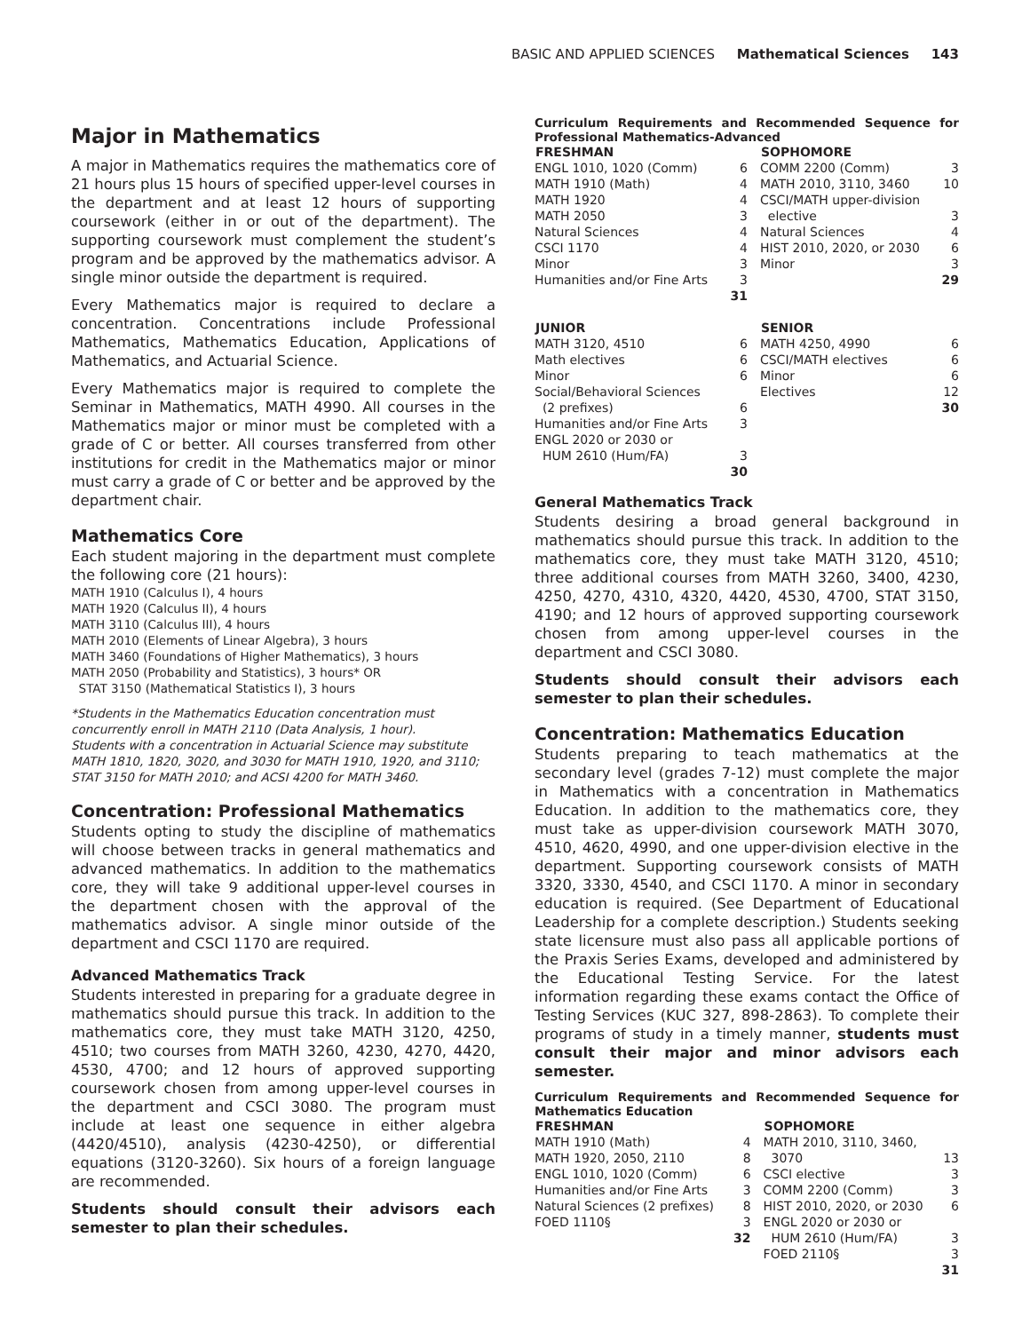BASIC AND APPLIED SCIENCES Mathematical Sciences 143
Major in Mathematics
A major in Mathematics requires the mathematics core of 21 hours plus 15 hours of specified upper-level courses in the department and at least 12 hours of supporting coursework (either in or out of the department). The supporting coursework must complement the student’s program and be approved by the mathematics advisor. A single minor outside the department is required.
Every Mathematics major is required to declare a concentration. Concentrations include Professional Mathematics, Mathematics Education, Applications of Mathematics, and Actuarial Science.
Every Mathematics major is required to complete the Seminar in Mathematics, MATH 4990. All courses in the Mathematics major or minor must be completed with a grade of C or better. All courses transferred from other institutions for credit in the Mathematics major or minor must carry a grade of C or better and be approved by the department chair.
Mathematics Core
Each student majoring in the department must complete the following core (21 hours):
MATH 1910 (Calculus I), 4 hours
MATH 1920 (Calculus II), 4 hours
MATH 3110 (Calculus III), 4 hours
MATH 2010 (Elements of Linear Algebra), 3 hours
MATH 3460 (Foundations of Higher Mathematics), 3 hours
MATH 2050 (Probability and Statistics), 3 hours* OR
STAT 3150 (Mathematical Statistics I), 3 hours
*Students in the Mathematics Education concentration must concurrently enroll in MATH 2110 (Data Analysis, 1 hour).
Students with a concentration in Actuarial Science may substitute MATH 1810, 1820, 3020, and 3030 for MATH 1910, 1920, and 3110; STAT 3150 for MATH 2010; and ACSI 4200 for MATH 3460.
Concentration: Professional Mathematics
Students opting to study the discipline of mathematics will choose between tracks in general mathematics and advanced mathematics. In addition to the mathematics core, they will take 9 additional upper-level courses in the department chosen with the approval of the mathematics advisor. A single minor outside of the department and CSCI 1170 are required.
Advanced Mathematics Track
Students interested in preparing for a graduate degree in mathematics should pursue this track. In addition to the mathematics core, they must take MATH 3120, 4250, 4510; two courses from MATH 3260, 4230, 4270, 4420, 4530, 4700; and 12 hours of approved supporting coursework chosen from among upper-level courses in the department and CSCI 3080. The program must include at least one sequence in either algebra (4420/4510), analysis (4230-4250), or differential equations (3120-3260). Six hours of a foreign language are recommended.
Students should consult their advisors each semester to plan their schedules.
Curriculum Requirements and Recommended Sequence for Professional Mathematics-Advanced
| FRESHMAN | | SOPHOMORE | |
| --- | --- | --- | --- |
| ENGL 1010, 1020 (Comm) | 6 | COMM 2200 (Comm) | 3 |
| MATH 1910 (Math) | 4 | MATH 2010, 3110, 3460 | 10 |
| MATH 1920 | 4 | CSCI/MATH upper-division | |
| MATH 2050 | 3 | elective | 3 |
| Natural Sciences | 4 | Natural Sciences | 4 |
| CSCI 1170 | 4 | HIST 2010, 2020, or 2030 | 6 |
| Minor | 3 | Minor | 3 |
| Humanities and/or Fine Arts | 3 | | 29 |
| | 31 | | |
| JUNIOR | | SENIOR | |
| MATH 3120, 4510 | 6 | MATH 4250, 4990 | 6 |
| Math electives | 6 | CSCI/MATH electives | 6 |
| Minor | 6 | Minor | 6 |
| Social/Behavioral Sciences | | Electives | 12 |
| (2 prefixes) | 6 | | 30 |
| Humanities and/or Fine Arts | 3 | | |
| ENGL 2020 or 2030 or | | | |
| HUM 2610 (Hum/FA) | 3 | | |
| | 30 | | |
General Mathematics Track
Students desiring a broad general background in mathematics should pursue this track. In addition to the mathematics core, they must take MATH 3120, 4510; three additional courses from MATH 3260, 3400, 4230, 4250, 4270, 4310, 4320, 4420, 4530, 4700, STAT 3150, 4190; and 12 hours of approved supporting coursework chosen from among upper-level courses in the department and CSCI 3080.
Students should consult their advisors each semester to plan their schedules.
Concentration: Mathematics Education
Students preparing to teach mathematics at the secondary level (grades 7-12) must complete the major in Mathematics with a concentration in Mathematics Education. In addition to the mathematics core, they must take as upper-division coursework MATH 3070, 4510, 4620, 4990, and one upper-division elective in the department. Supporting coursework consists of MATH 3320, 3330, 4540, and CSCI 1170. A minor in secondary education is required. (See Department of Educational Leadership for a complete description.) Students seeking state licensure must also pass all applicable portions of the Praxis Series Exams, developed and administered by the Educational Testing Service. For the latest information regarding these exams contact the Office of Testing Services (KUC 327, 898-2863). To complete their programs of study in a timely manner, students must consult their major and minor advisors each semester.
Curriculum Requirements and Recommended Sequence for Mathematics Education
| FRESHMAN | | SOPHOMORE | |
| --- | --- | --- | --- |
| MATH 1910 (Math) | 4 | MATH 2010, 3110, 3460, | |
| MATH 1920, 2050, 2110 | 8 | 3070 | 13 |
| ENGL 1010, 1020 (Comm) | 6 | CSCI elective | 3 |
| Humanities and/or Fine Arts | 3 | COMM 2200 (Comm) | 3 |
| Natural Sciences (2 prefixes) | 8 | HIST 2010, 2020, or 2030 | 6 |
| FOED 1110§ | 3 | ENGL 2020 or 2030 or | |
| | 32 | HUM 2610 (Hum/FA) | 3 |
| | | FOED 2110§ | 3 |
| | | | 31 |